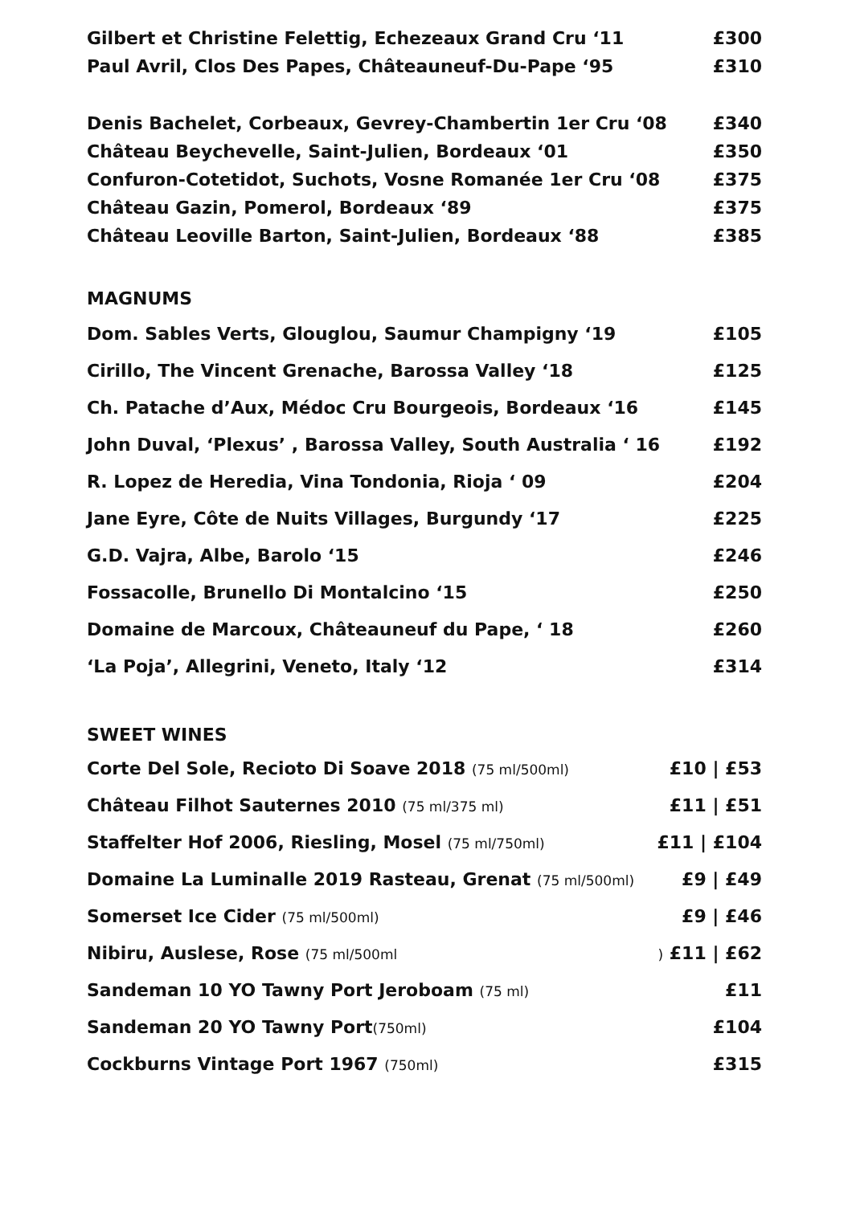| Gilbert et Christine Felettig, Echezeaux Grand Cru ‘11 | £300 |
| Paul Avril, Clos Des Papes, Châteauneuf-Du-Pape ‘95 | £310 |
| Denis Bachelet, Corbeaux, Gevrey-Chambertin 1er Cru ‘08 | £340 |
| Château Beychevelle, Saint-Julien, Bordeaux ‘01 | £350 |
| Confuron-Cotetidot, Suchots, Vosne Romanée 1er Cru ‘08 | £375 |
| Château Gazin, Pomerol, Bordeaux ‘89 | £375 |
| Château Leoville Barton, Saint-Julien, Bordeaux ‘88 | £385 |
MAGNUMS
| Dom. Sables Verts, Glouglou, Saumur Champigny ‘19 | £105 |
| Cirillo, The Vincent Grenache, Barossa Valley ‘18 | £125 |
| Ch. Patache d’Aux, Médoc Cru Bourgeois, Bordeaux ‘16 | £145 |
| John Duval, ‘Plexus’ , Barossa Valley, South Australia ‘ 16 | £192 |
| R. Lopez de Heredia, Vina Tondonia, Rioja ‘ 09 | £204 |
| Jane Eyre, Côte de Nuits Villages, Burgundy ‘17 | £225 |
| G.D. Vajra, Albe, Barolo ‘15 | £246 |
| Fossacolle, Brunello Di Montalcino ‘15 | £250 |
| Domaine de Marcoux, Châteauneuf du Pape, ‘ 18 | £260 |
| ‘La Poja’, Allegrini, Veneto, Italy ‘12 | £314 |
SWEET WINES
| Corte Del Sole, Recioto Di Soave 2018 (75 ml/500ml) | £10 / £53 |
| Château Filhot Sauternes 2010 (75 ml/375 ml) | £11 / £51 |
| Staffelter Hof 2006, Riesling, Mosel (75 ml/750ml) | £11 / £104 |
| Domaine La Luminalle 2019 Rasteau, Grenat (75 ml/500ml) | £9 / £49 |
| Somerset Ice Cider (75 ml/500ml) | £9 / £46 |
| Nibiru, Auslese, Rose (75 ml/500ml | ) £11 / £62 |
| Sandeman 10 YO Tawny Port Jeroboam (75 ml) | £11 |
| Sandeman 20 YO Tawny Port (750ml) | £104 |
| Cockburns Vintage Port 1967 (750ml) | £315 |